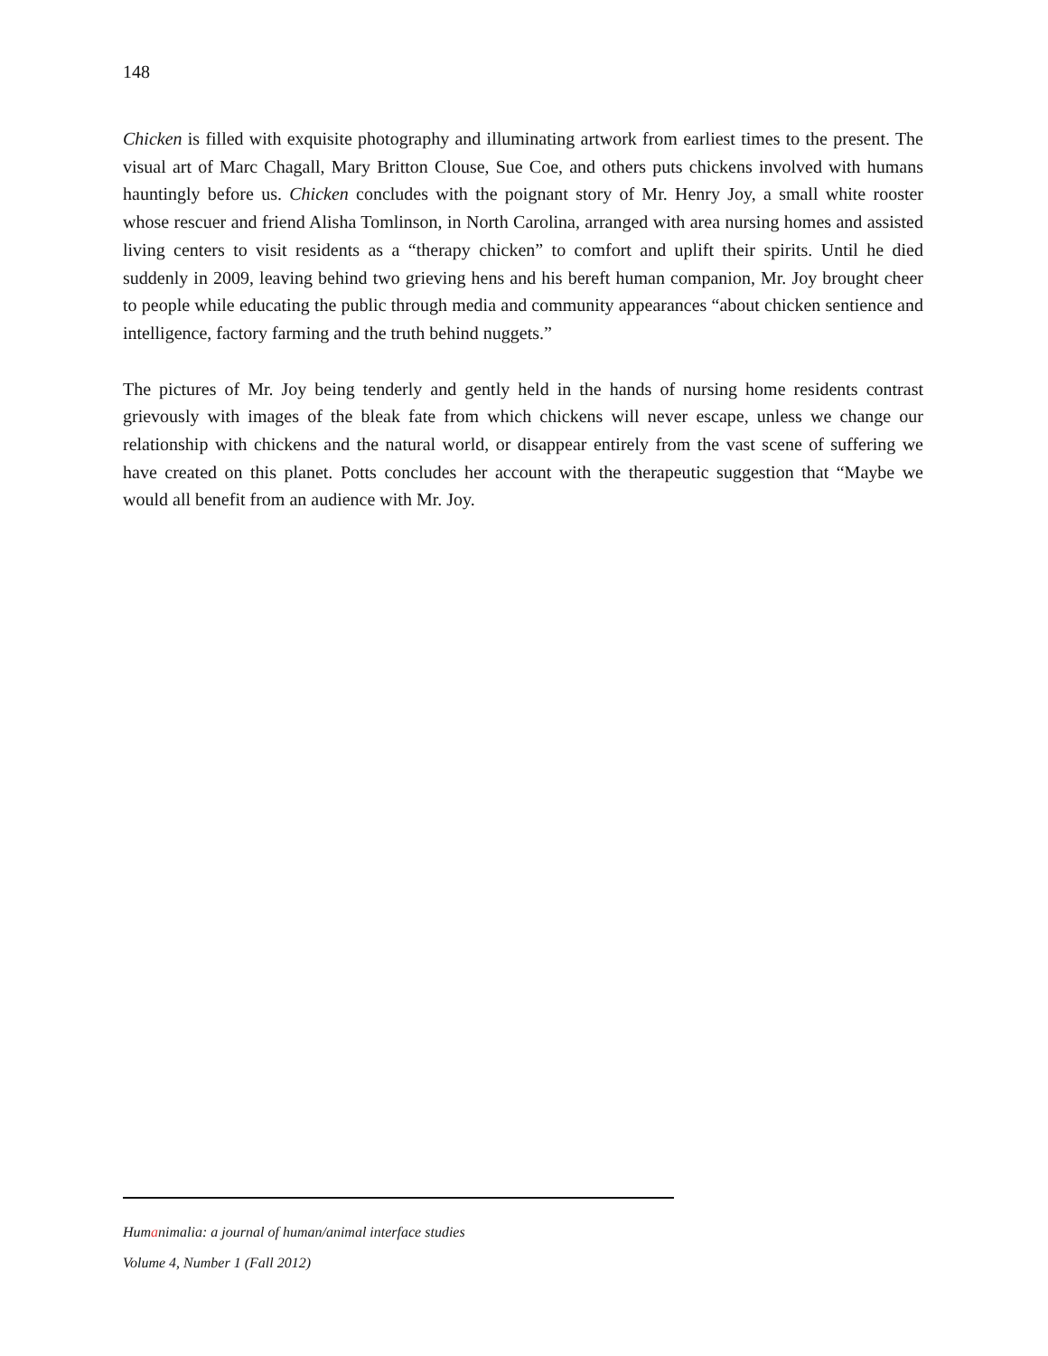148
Chicken is filled with exquisite photography and illuminating artwork from earliest times to the present. The visual art of Marc Chagall, Mary Britton Clouse, Sue Coe, and others puts chickens involved with humans hauntingly before us. Chicken concludes with the poignant story of Mr. Henry Joy, a small white rooster whose rescuer and friend Alisha Tomlinson, in North Carolina, arranged with area nursing homes and assisted living centers to visit residents as a “therapy chicken” to comfort and uplift their spirits. Until he died suddenly in 2009, leaving behind two grieving hens and his bereft human companion, Mr. Joy brought cheer to people while educating the public through media and community appearances “about chicken sentience and intelligence, factory farming and the truth behind nuggets.”
The pictures of Mr. Joy being tenderly and gently held in the hands of nursing home residents contrast grievously with images of the bleak fate from which chickens will never escape, unless we change our relationship with chickens and the natural world, or disappear entirely from the vast scene of suffering we have created on this planet. Potts concludes her account with the therapeutic suggestion that “Maybe we would all benefit from an audience with Mr. Joy.
Humanimalia: a journal of human/animal interface studies
Volume 4, Number 1 (Fall 2012)